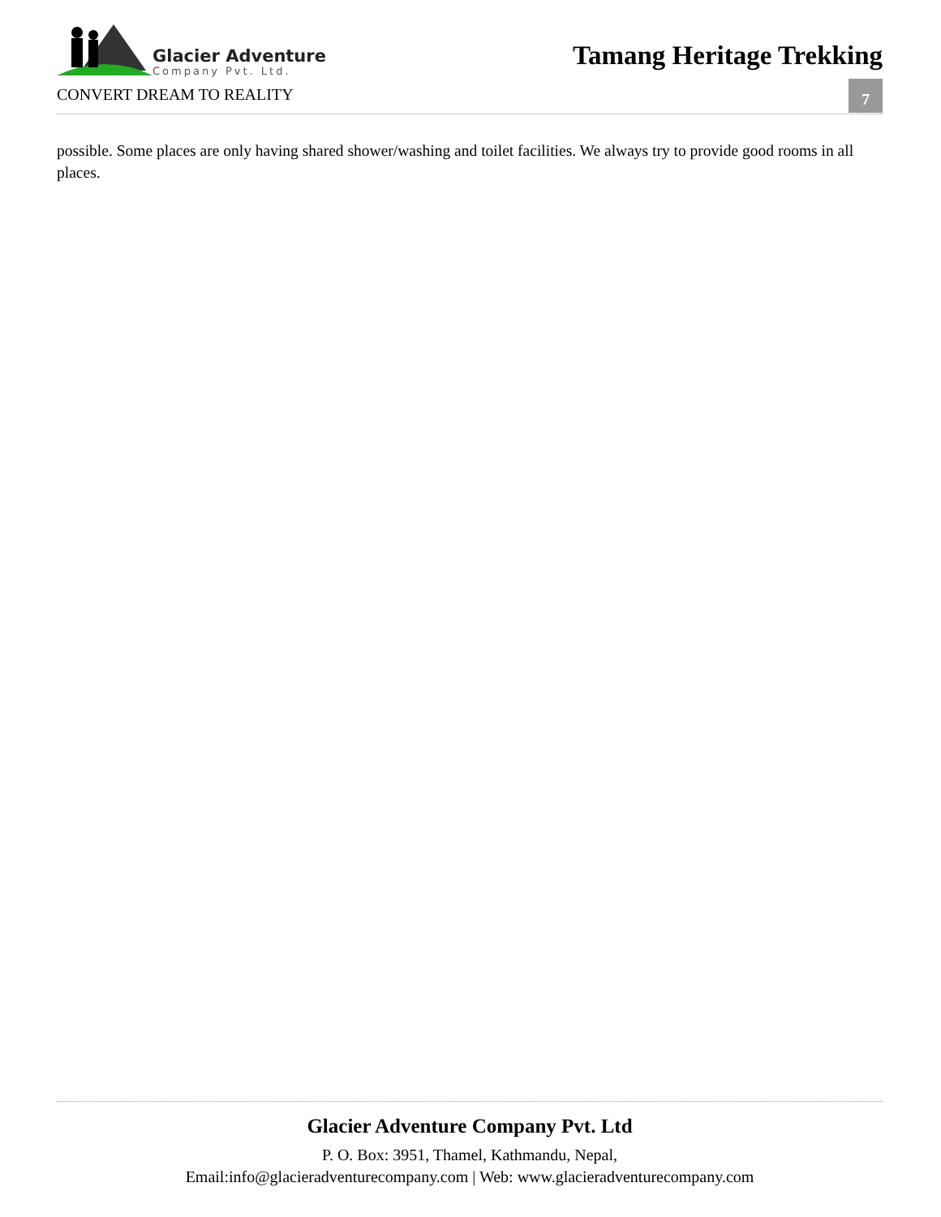Glacier Adventure
Company Pvt. Ltd.
CONVERT DREAM TO REALITY
Tamang Heritage Trekking
7
possible. Some places are only having shared shower/washing and toilet facilities. We always try to provide good rooms in all places.
Glacier Adventure Company Pvt. Ltd
P. O. Box: 3951, Thamel, Kathmandu, Nepal,
Email:info@glacieradventurecompany.com | Web: www.glacieradventurecompany.com